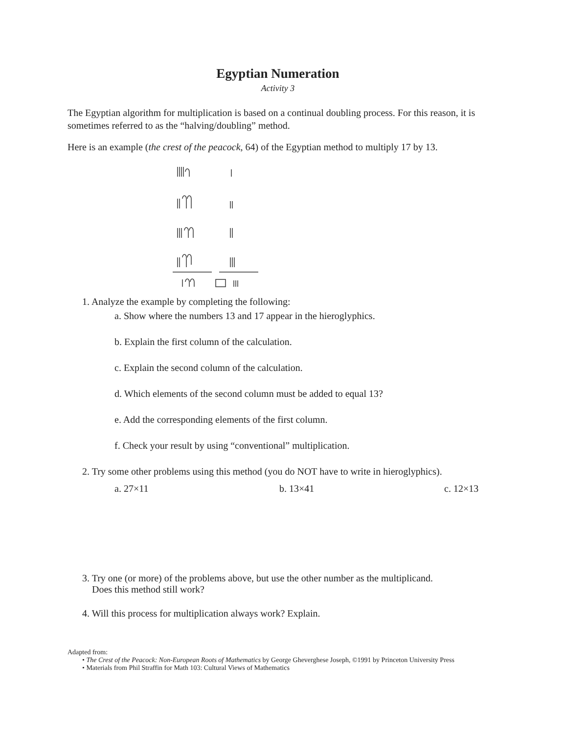Egyptian Numeration
Activity 3
The Egyptian algorithm for multiplication is based on a continual doubling process. For this reason, it is sometimes referred to as the “halving/doubling” method.
Here is an example (the crest of the peacock, 64) of the Egyptian method to multiply 17 by 13.
1. Analyze the example by completing the following:
a. Show where the numbers 13 and 17 appear in the hieroglyphics.
b. Explain the first column of the calculation.
c. Explain the second column of the calculation.
d. Which elements of the second column must be added to equal 13?
e. Add the corresponding elements of the first column.
f. Check your result by using “conventional” multiplication.
2. Try some other problems using this method (you do NOT have to write in hieroglyphics).
a. 27×11 b. 13×41 c. 12×13
3. Try one (or more) of the problems above, but use the other number as the multiplicand.
Does this method still work?
4. Will this process for multiplication always work? Explain.
Adapted from:
• The Crest of the Peacock: Non-European Roots of Mathematics by George Gheverghese Joseph, ©1991 by Princeton University Press
• Materials from Phil Straffin for Math 103: Cultural Views of Mathematics